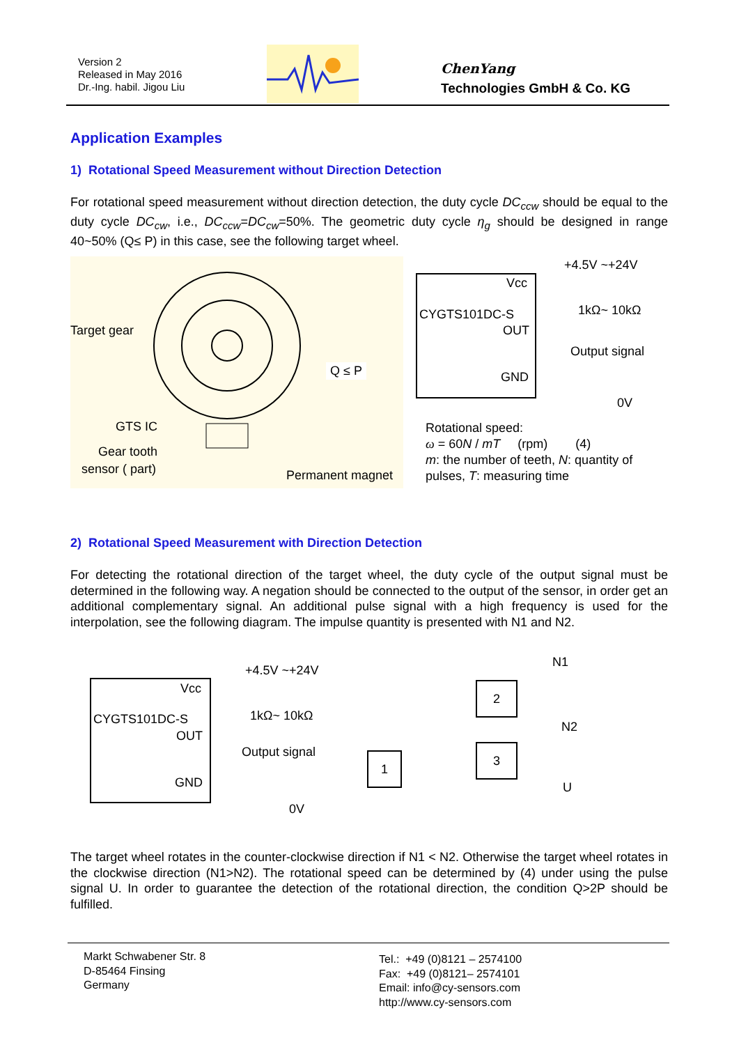Version 2
Released in May 2016
Dr.-Ing. habil. Jigou Liu
ChenYang
Technologies GmbH & Co. KG
Application Examples
1) Rotational Speed Measurement without Direction Detection
For rotational speed measurement without direction detection, the duty cycle DC<sub>ccw</sub> should be equal to the duty cycle DC<sub>cw</sub>, i.e., DC<sub>ccw</sub>=DC<sub>cw</sub>=50%. The geometric duty cycle η<sub>g</sub> should be designed in range 40~50% (Q≤ P) in this case, see the following target wheel.
Target gear
Q ≤ P
GTS IC
Gear tooth
sensor ( part) Permanent magnet
+4.5V ~+24V
Vcc
1kΩ~ 10kΩ CYGTS101DC-S
OUT
Output signal
GND
0V
Rotational speed:
ω = 60N / mT (rpm) (4)
m: the number of teeth, N: quantity of pulses, T: measuring time
2) Rotational Speed Measurement with Direction Detection
For detecting the rotational direction of the target wheel, the duty cycle of the output signal must be determined in the following way. A negation should be connected to the output of the sensor, in order get an additional complementary signal. An additional pulse signal with a high frequency is used for the interpolation, see the following diagram. The impulse quantity is presented with N1 and N2.
+4.5V ~+24V
Vcc
CYGTS101DC-S 1kΩ~ 10kΩ
OUT
Output signal
GND
0V
1
2
3
N1
N2
U
The target wheel rotates in the counter-clockwise direction if N1 < N2. Otherwise the target wheel rotates in the clockwise direction (N1>N2). The rotational speed can be determined by (4) under using the pulse signal U. In order to guarantee the detection of the rotational direction, the condition Q>2P should be fulfilled.
Markt Schwabener Str. 8
D-85464 Finsing
Germany
Tel.: +49 (0)8121 – 2574100
Fax: +49 (0)8121– 2574101
Email: info@cy-sensors.com
http://www.cy-sensors.com